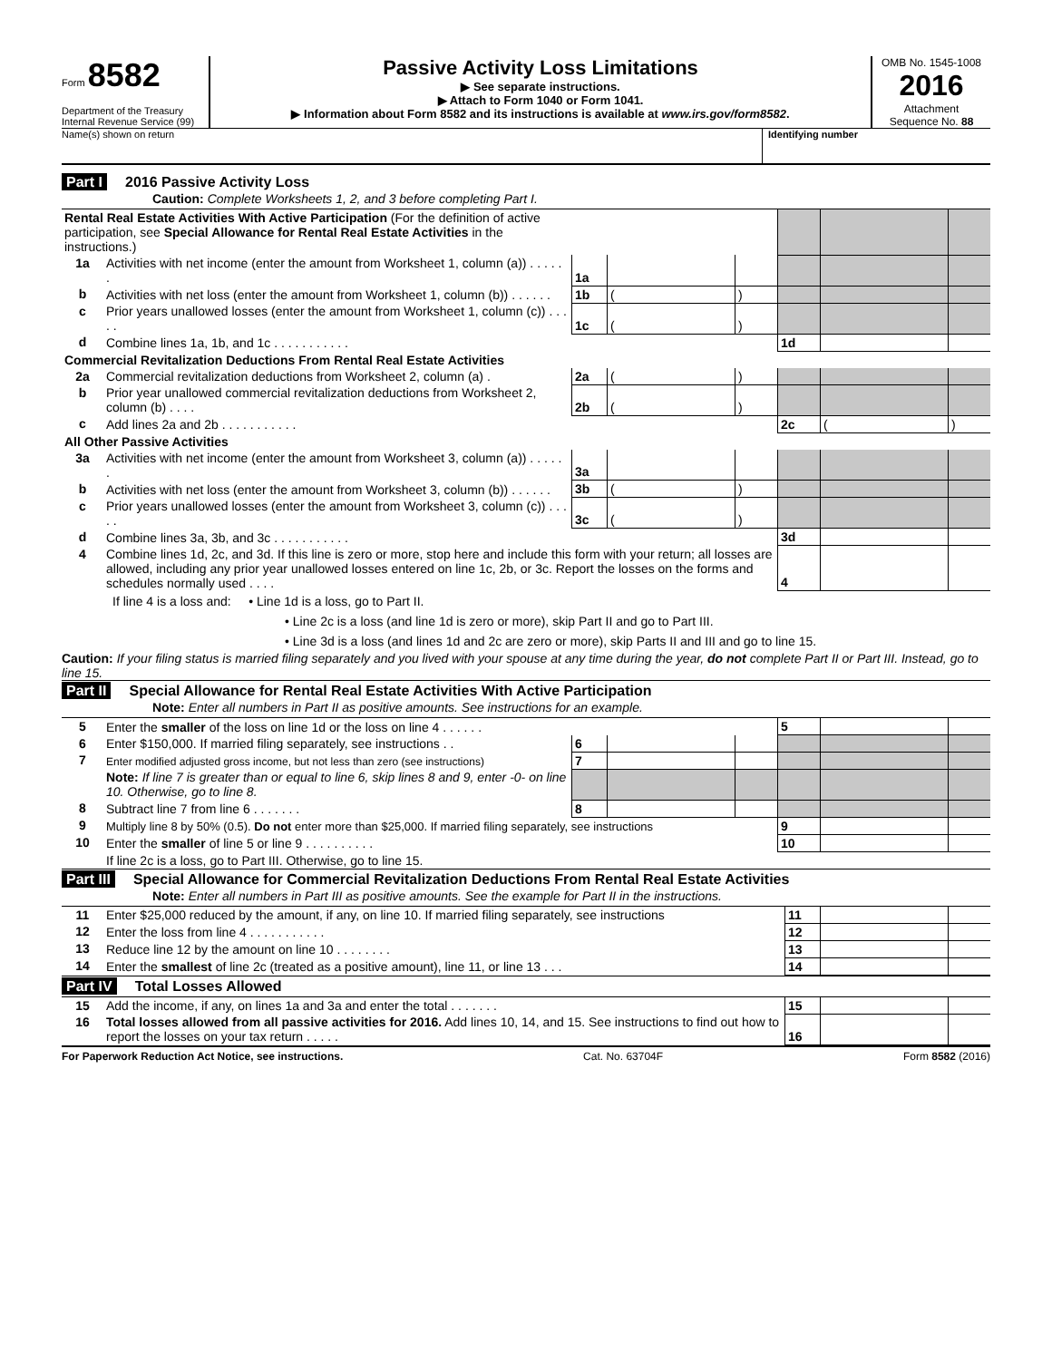Form 8582
Department of the Treasury
Internal Revenue Service (99)
Passive Activity Loss Limitations
▶ See separate instructions.
▶ Attach to Form 1040 or Form 1041.
▶ Information about Form 8582 and its instructions is available at www.irs.gov/form8582.
OMB No. 1545-1008
2016
Attachment
Sequence No. 88
Name(s) shown on return Identifying number
Part I 2016 Passive Activity Loss
Caution: Complete Worksheets 1, 2, and 3 before completing Part I.
| Rental Real Estate Activities With Active Participation (For the definition of active participation, see Special Allowance for Rental Real Estate Activities in the instructions.) | | | | | | | |
| 1a | Activities with net income (enter the amount from Worksheet 1, column (a)) . . . . . . | 1a | | | | | |
| b | Activities with net loss (enter the amount from Worksheet 1, column (b)) . . . . . . | 1b | ( | ) | | | |
| c | Prior years unallowed losses (enter the amount from Worksheet 1, column (c)) . . . . . | 1c | ( | ) | | | |
| d | Combine lines 1a, 1b, and 1c . . . . . . . . . . . | | | | 1d | | |
| Commercial Revitalization Deductions From Rental Real Estate Activities | | | | | | | |
| 2a | Commercial revitalization deductions from Worksheet 2, column (a) . | 2a | ( | ) | | | |
| b | Prior year unallowed commercial revitalization deductions from Worksheet 2, column (b) . . . . | 2b | ( | ) | | | |
| c | Add lines 2a and 2b . . . . . . . . . . . | | | | 2c | ( | ) |
| All Other Passive Activities | | | | | | | |
| 3a | Activities with net income (enter the amount from Worksheet 3, column (a)) . . . . . . | 3a | | | | | |
| b | Activities with net loss (enter the amount from Worksheet 3, column (b)) . . . . . . | 3b | ( | ) | | | |
| c | Prior years unallowed losses (enter the amount from Worksheet 3, column (c)) . . . . . | 3c | ( | ) | | | |
| d | Combine lines 3a, 3b, and 3c . . . . . . . . . . . | | | | 3d | | |
| 4 | Combine lines 1d, 2c, and 3d. If this line is zero or more, stop here and include this form with your return; all losses are allowed, including any prior year unallowed losses entered on line 1c, 2b, or 3c. Report the losses on the forms and schedules normally used . . . . | | | | 4 | | |
If line 4 is a loss and: • Line 1d is a loss, go to Part II.
• Line 2c is a loss (and line 1d is zero or more), skip Part II and go to Part III.
• Line 3d is a loss (and lines 1d and 2c are zero or more), skip Parts II and III and go to line 15.
Caution: If your filing status is married filing separately and you lived with your spouse at any time during the year, do not complete Part II or Part III. Instead, go to line 15.
Part II Special Allowance for Rental Real Estate Activities With Active Participation
Note: Enter all numbers in Part II as positive amounts. See instructions for an example.
| 5 | Enter the smaller of the loss on line 1d or the loss on line 4 . . . . . . | | | | 5 | | |
| 6 | Enter $150,000. If married filing separately, see instructions . . | 6 | | | | | |
| 7 | Enter modified adjusted gross income, but not less than zero (see instructions) | 7 | | | | | |
| | Note: If line 7 is greater than or equal to line 6, skip lines 8 and 9, enter -0- on line 10. Otherwise, go to line 8. | | | | | | |
| 8 | Subtract line 7 from line 6 . . . . . . . | 8 | | | | | |
| 9 | Multiply line 8 by 50% (0.5). Do not enter more than $25,000. If married filing separately, see instructions | | | | 9 | | |
| 10 | Enter the smaller of line 5 or line 9 . . . . . . . . . . | | | | 10 | | |
| | If line 2c is a loss, go to Part III. Otherwise, go to line 15. | | | | | | |
Part III Special Allowance for Commercial Revitalization Deductions From Rental Real Estate Activities
Note: Enter all numbers in Part III as positive amounts. See the example for Part II in the instructions.
| 11 | Enter $25,000 reduced by the amount, if any, on line 10. If married filing separately, see instructions | 11 | | |
| 12 | Enter the loss from line 4 . . . . . . . . . . . | 12 | | |
| 13 | Reduce line 12 by the amount on line 10 . . . . . . . . | 13 | | |
| 14 | Enter the smallest of line 2c (treated as a positive amount), line 11, or line 13 . . . | 14 | | |
Part IV Total Losses Allowed
| 15 | Add the income, if any, on lines 1a and 3a and enter the total . . . . . . . | 15 | | |
| 16 | Total losses allowed from all passive activities for 2016. Add lines 10, 14, and 15. See instructions to find out how to report the losses on your tax return . . . . . | 16 | | |
For Paperwork Reduction Act Notice, see instructions. Cat. No. 63704F Form 8582 (2016)